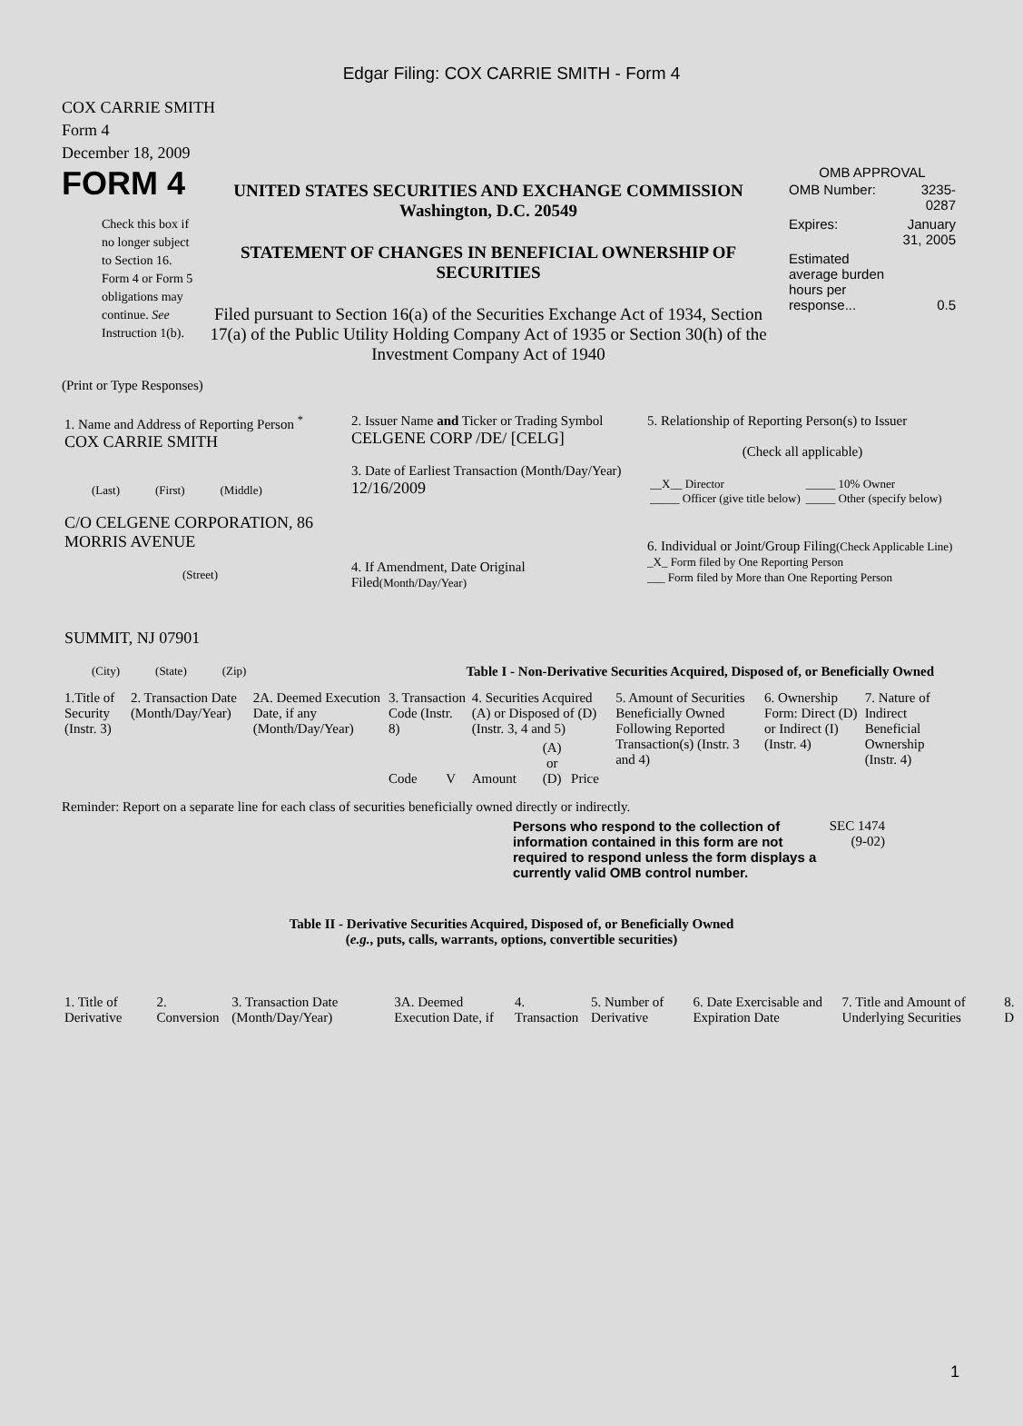Edgar Filing: COX CARRIE SMITH - Form 4
COX CARRIE SMITH
Form 4
December 18, 2009
FORM 4
Check this box if no longer subject to Section 16. Form 4 or Form 5 obligations may continue. See Instruction 1(b).
UNITED STATES SECURITIES AND EXCHANGE COMMISSION
Washington, D.C. 20549
STATEMENT OF CHANGES IN BENEFICIAL OWNERSHIP OF SECURITIES
Filed pursuant to Section 16(a) of the Securities Exchange Act of 1934, Section 17(a) of the Public Utility Holding Company Act of 1935 or Section 30(h) of the Investment Company Act of 1940
OMB APPROVAL
| OMB Number: | 3235-0287 |
| Expires: | January 31, 2005 |
| Estimated average burden hours per response... | 0.5 |
(Print or Type Responses)
| 1. Name and Address of Reporting Person <sup>*</sup> COX CARRIE SMITH (Last) (First) (Middle) C/O CELGENE CORPORATION, 86 MORRIS AVENUE (Street) SUMMIT, NJ 07901 (City) (State) (Zip) | 2. Issuer Name and Ticker or Trading Symbol CELGENE CORP /DE/ [CELG] 3. Date of Earliest Transaction (Month/Day/Year) 12/16/2009 4. If Amendment, Date Original Filed (Month/Day/Year) | 5. Relationship of Reporting Person(s) to Issuer (Check all applicable) / __X__ Director _____ Officer (give title below) / _____ 10% Owner _____ Other (specify below) / 6. Individual or Joint/Group Filing (Check Applicable Line) _X_ Form filed by One Reporting Person ___ Form filed by More than One Reporting Person |
Table I - Non-Derivative Securities Acquired, Disposed of, or Beneficially Owned
| 1.Title of Security (Instr. 3) | 2. Transaction Date (Month/Day/Year) | 2A. Deemed Execution Date, if any (Month/Day/Year) | 3. Transaction Code (Instr. 8) | | 4. Securities Acquired (A) or Disposed of (D) (Instr. 3, 4 and 5) | | | 5. Amount of Securities Beneficially Owned Following Reported Transaction(s) (Instr. 3 and 4) | 6. Ownership Form: Direct (D) or Indirect (I) (Instr. 4) | 7. Nature of Indirect Beneficial Ownership (Instr. 4) |
| | | | Code | V | Amount | (A) or (D) | Price | | | |
Reminder: Report on a separate line for each class of securities beneficially owned directly or indirectly.
Persons who respond to the collection of information contained in this form are not required to respond unless the form displays a currently valid OMB control number.
SEC 1474 (9-02)
Table II - Derivative Securities Acquired, Disposed of, or Beneficially Owned
(e.g., puts, calls, warrants, options, convertible securities)
| 1. Title of Derivative | 2. Conversion | 3. Transaction Date (Month/Day/Year) | 3A. Deemed Execution Date, if | 4. Transaction | 5. Number of Derivative | 6. Date Exercisable and Expiration Date | 7. Title and Amount of Underlying Securities | 8. D |
1